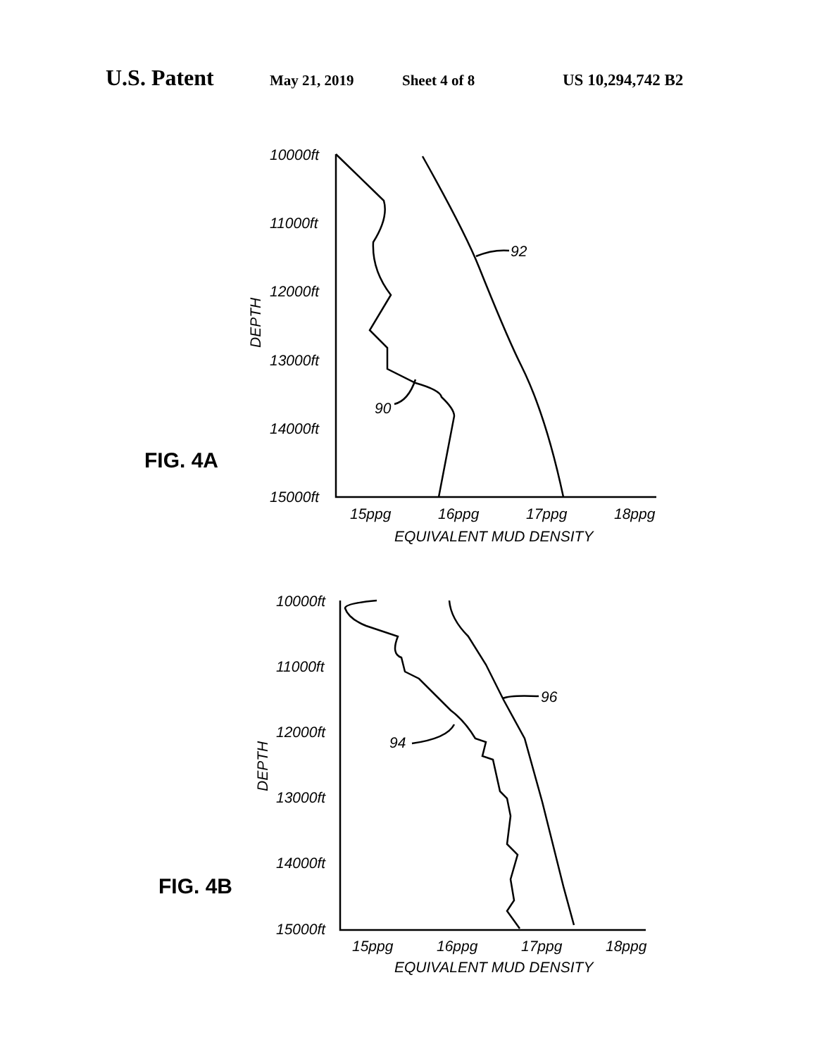U.S. Patent
May 21, 2019 Sheet 4 of 8 US 10,294,742 B2
10000ft
11000ft
12000ft
13000ft
14000ft
15000ft
DEPTH
15ppg
16ppg
17ppg
18ppg
EQUIVALENT MUD DENSITY
92
90
10000ft
11000ft
12000ft
13000ft
14000ft
15000ft
DEPTH
15ppg
16ppg
17ppg
18ppg
EQUIVALENT MUD DENSITY
96
94
FIG. 4A
FIG. 4B